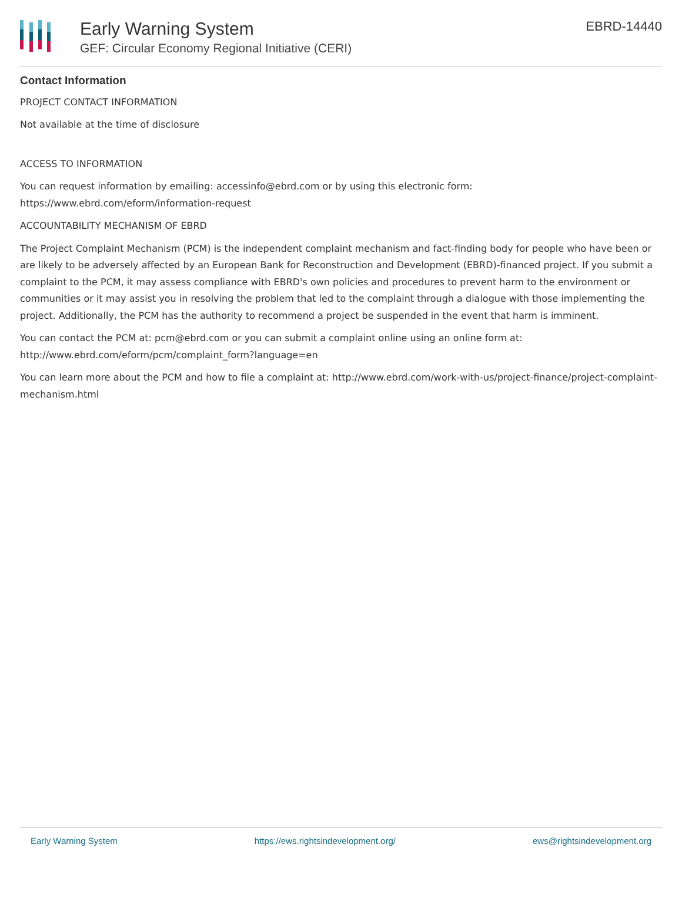Early Warning System
GEF: Circular Economy Regional Initiative (CERI)
EBRD-14440
Contact Information
PROJECT CONTACT INFORMATION
Not available at the time of disclosure
ACCESS TO INFORMATION
You can request information by emailing: accessinfo@ebrd.com or by using this electronic form: https://www.ebrd.com/eform/information-request
ACCOUNTABILITY MECHANISM OF EBRD
The Project Complaint Mechanism (PCM) is the independent complaint mechanism and fact-finding body for people who have been or are likely to be adversely affected by an European Bank for Reconstruction and Development (EBRD)-financed project. If you submit a complaint to the PCM, it may assess compliance with EBRD's own policies and procedures to prevent harm to the environment or communities or it may assist you in resolving the problem that led to the complaint through a dialogue with those implementing the project. Additionally, the PCM has the authority to recommend a project be suspended in the event that harm is imminent.
You can contact the PCM at: pcm@ebrd.com or you can submit a complaint online using an online form at: http://www.ebrd.com/eform/pcm/complaint_form?language=en
You can learn more about the PCM and how to file a complaint at: http://www.ebrd.com/work-with-us/project-finance/project-complaint-mechanism.html
Early Warning System https://ews.rightsindevelopment.org/ ews@rightsindevelopment.org